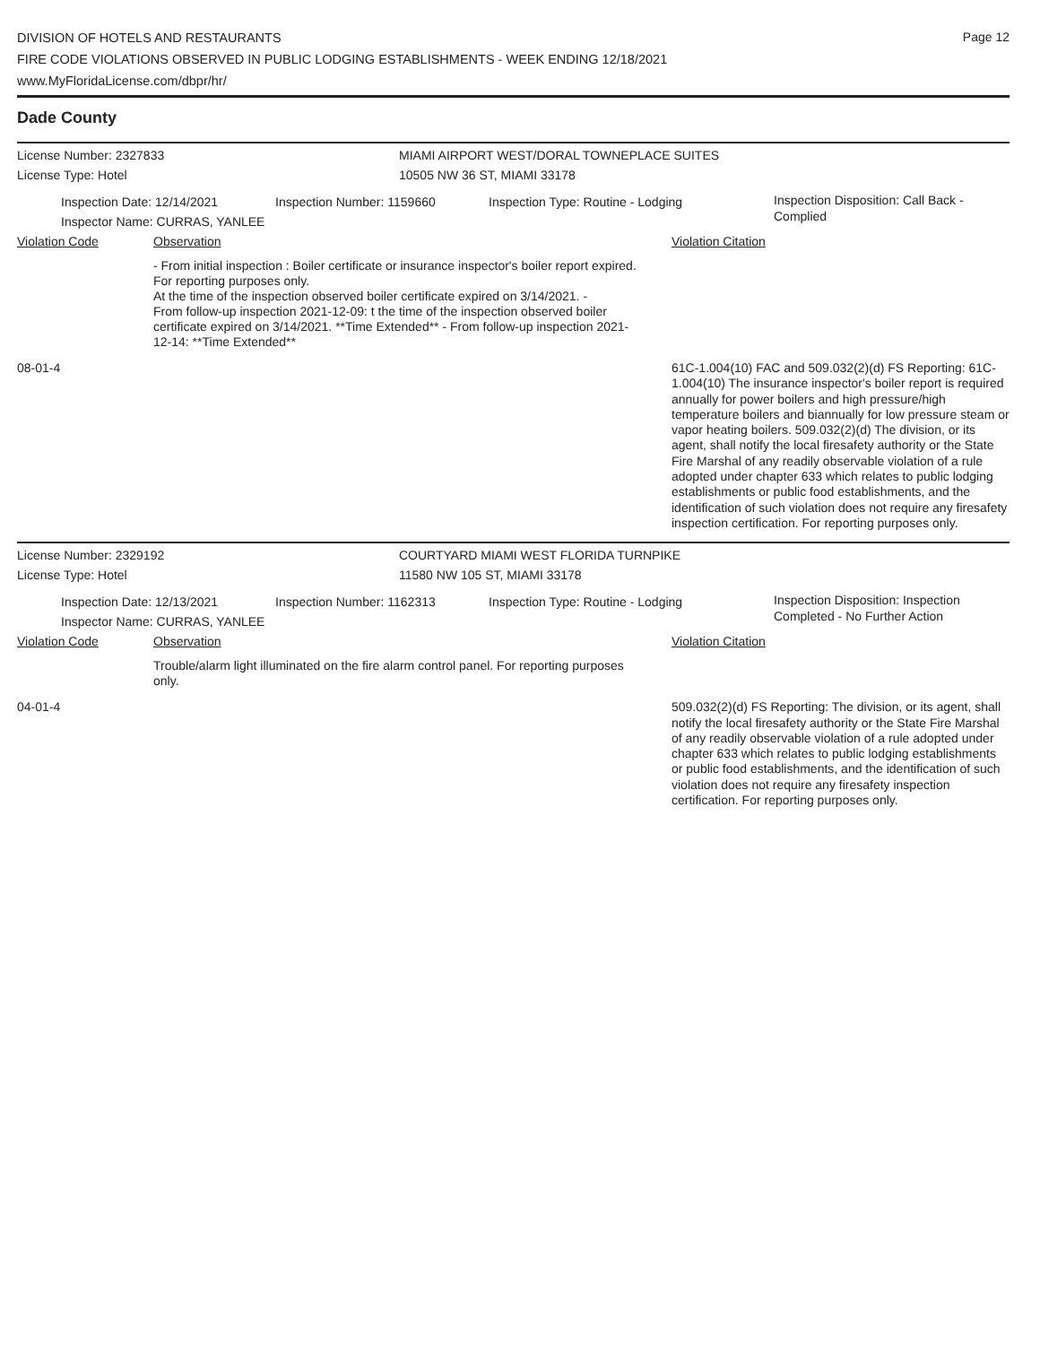DIVISION OF HOTELS AND RESTAURANTS
FIRE CODE VIOLATIONS OBSERVED IN PUBLIC LODGING ESTABLISHMENTS - WEEK ENDING 12/18/2021
www.MyFloridaLicense.com/dbpr/hr/
Page 12
Dade County
License Number: 2327833 MIAMI AIRPORT WEST/DORAL TOWNEPLACE SUITES
License Type: Hotel 10505 NW 36 ST, MIAMI 33178
Inspection Date: 12/14/2021
Inspector Name: CURRAS, YANLEE
Inspection Number: 1159660 Inspection Type: Routine - Lodging
Inspection Disposition: Call Back -
Complied
Violation Code Observation Violation Citation
- From initial inspection : Boiler certificate or insurance inspector's boiler report expired. For reporting purposes only.
At the time of the inspection observed boiler certificate expired on 3/14/2021. -
From follow-up inspection 2021-12-09: t the time of the inspection observed boiler certificate expired on 3/14/2021. **Time Extended** - From follow-up inspection 2021-12-14: **Time Extended**
08-01-4
61C-1.004(10) FAC and 509.032(2)(d) FS Reporting: 61C-1.004(10) The insurance inspector's boiler report is required annually for power boilers and high pressure/high temperature boilers and biannually for low pressure steam or vapor heating boilers. 509.032(2)(d) The division, or its agent, shall notify the local firesafety authority or the State Fire Marshal of any readily observable violation of a rule adopted under chapter 633 which relates to public lodging establishments or public food establishments, and the identification of such violation does not require any firesafety inspection certification. For reporting purposes only.
License Number: 2329192 COURTYARD MIAMI WEST FLORIDA TURNPIKE
License Type: Hotel 11580 NW 105 ST, MIAMI 33178
Inspection Date: 12/13/2021
Inspector Name: CURRAS, YANLEE
Inspection Number: 1162313 Inspection Type: Routine - Lodging
Inspection Disposition: Inspection
Completed - No Further Action
Violation Code Observation Violation Citation
Trouble/alarm light illuminated on the fire alarm control panel. For reporting purposes only.
04-01-4
509.032(2)(d) FS Reporting: The division, or its agent, shall notify the local firesafety authority or the State Fire Marshal of any readily observable violation of a rule adopted under chapter 633 which relates to public lodging establishments or public food establishments, and the identification of such violation does not require any firesafety inspection certification. For reporting purposes only.